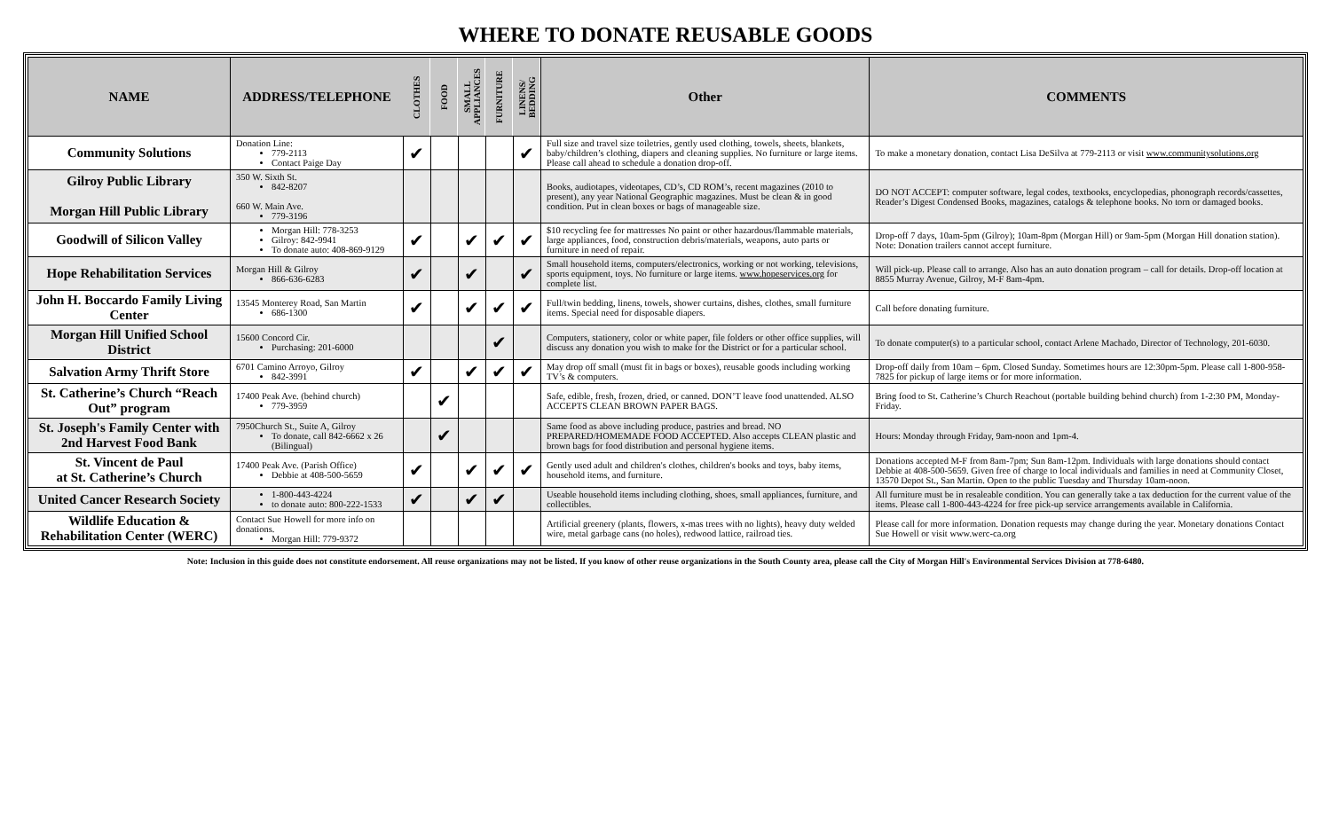WHERE TO DONATE REUSABLE GOODS
| NAME | ADDRESS/TELEPHONE | CLOTHES | FOOD | SMALL APPLIANCES | FURNITURE | LINENS/ BEDDING | Other | COMMENTS |
| --- | --- | --- | --- | --- | --- | --- | --- | --- |
| Community Solutions | Donation Line: 779-2113 Contact Paige Day | ✔ | | | | ✔ | Full size and travel size toiletries, gently used clothing, towels, sheets, blankets, baby/children’s clothing, diapers and cleaning supplies. No furniture or large items. Please call ahead to schedule a donation drop-off. | To make a monetary donation, contact Lisa DeSilva at 779-2113 or visit www.communitysolutions.org |
| Gilroy Public Library Morgan Hill Public Library | 350 W. Sixth St. 842-8207 660 W. Main Ave. 779-3196 | | | | | | Books, audiotapes, videotapes, CD’s, CD ROM’s, recent magazines (2010 to present), any year National Geographic magazines. Must be clean & in good condition. Put in clean boxes or bags of manageable size. | DO NOT ACCEPT: computer software, legal codes, textbooks, encyclopedias, phonograph records/cassettes, Reader’s Digest Condensed Books, magazines, catalogs & telephone books. No torn or damaged books. |
| Goodwill of Silicon Valley | Morgan Hill: 778-3253 Gilroy: 842-9941 To donate auto: 408-869-9129 | ✔ | | ✔ | ✔ | ✔ | $10 recycling fee for mattresses No paint or other hazardous/flammable materials, large appliances, food, construction debris/materials, weapons, auto parts or furniture in need of repair. | Drop-off 7 days, 10am-5pm (Gilroy); 10am-8pm (Morgan Hill) or 9am-5pm (Morgan Hill donation station). Note: Donation trailers cannot accept furniture. |
| Hope Rehabilitation Services | Morgan Hill & Gilroy 866-636-6283 | ✔ | | ✔ | | ✔ | Small household items, computers/electronics, working or not working, televisions, sports equipment, toys. No furniture or large items. www.hopeservices.org for complete list. | Will pick-up. Please call to arrange. Also has an auto donation program – call for details. Drop-off location at 8855 Murray Avenue, Gilroy, M-F 8am-4pm. |
| John H. Boccardo Family Living Center | 13545 Monterey Road, San Martin 686-1300 | ✔ | | ✔ | ✔ | ✔ | Full/twin bedding, linens, towels, shower curtains, dishes, clothes, small furniture items. Special need for disposable diapers. | Call before donating furniture. |
| Morgan Hill Unified School District | 15600 Concord Cir. Purchasing: 201-6000 | | | | ✔ | | Computers, stationery, color or white paper, file folders or other office supplies, will discuss any donation you wish to make for the District or for a particular school. | To donate computer(s) to a particular school, contact Arlene Machado, Director of Technology, 201-6030. |
| Salvation Army Thrift Store | 6701 Camino Arroyo, Gilroy 842-3991 | ✔ | | ✔ | ✔ | ✔ | May drop off small (must fit in bags or boxes), reusable goods including working TV’s & computers. | Drop-off daily from 10am – 6pm. Closed Sunday. Sometimes hours are 12:30pm-5pm. Please call 1-800-958-7825 for pickup of large items or for more information. |
| St. Catherine’s Church “Reach Out” program | 17400 Peak Ave. (behind church) 779-3959 | | ✔ | | | | Safe, edible, fresh, frozen, dried, or canned. DON’T leave food unattended. ALSO ACCEPTS CLEAN BROWN PAPER BAGS. | Bring food to St. Catherine’s Church Reachout (portable building behind church) from 1-2:30 PM, Monday-Friday. |
| St. Joseph's Family Center with 2nd Harvest Food Bank | 7950Church St., Suite A, Gilroy To donate, call 842-6662 x 26 (Bilingual) | | ✔ | | | | Same food as above including produce, pastries and bread. NO PREPARED/HOMEMADE FOOD ACCEPTED. Also accepts CLEAN plastic and brown bags for food distribution and personal hygiene items. | Hours: Monday through Friday, 9am-noon and 1pm-4. |
| St. Vincent de Paul at St. Catherine’s Church | 17400 Peak Ave. (Parish Office) Debbie at 408-500-5659 | ✔ | | ✔ | ✔ | ✔ | Gently used adult and children's clothes, children's books and toys, baby items, household items, and furniture. | Donations accepted M-F from 8am-7pm; Sun 8am-12pm. Individuals with large donations should contact Debbie at 408-500-5659. Given free of charge to local individuals and families in need at Community Closet, 13570 Depot St., San Martin. Open to the public Tuesday and Thursday 10am-noon. |
| United Cancer Research Society | 1-800-443-4224 to donate auto: 800-222-1533 | ✔ | | ✔ | ✔ | | Useable household items including clothing, shoes, small appliances, furniture, and collectibles. | All furniture must be in resaleable condition. You can generally take a tax deduction for the current value of the items. Please call 1-800-443-4224 for free pick-up service arrangements available in California. |
| Wildlife Education & Rehabilitation Center (WERC) | Contact Sue Howell for more info on donations. Morgan Hill: 779-9372 | | | | | | Artificial greenery (plants, flowers, x-mas trees with no lights), heavy duty welded wire, metal garbage cans (no holes), redwood lattice, railroad ties. | Please call for more information. Donation requests may change during the year. Monetary donations Contact Sue Howell or visit www.werc-ca.org |
Note: Inclusion in this guide does not constitute endorsement. All reuse organizations may not be listed. If you know of other reuse organizations in the South County area, please call the City of Morgan Hill's Environmental Services Division at 778-6480.